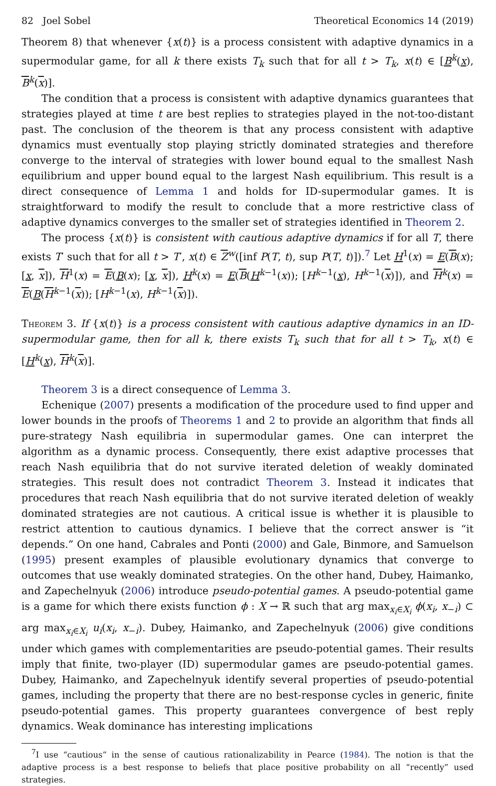82 Joel Sobel Theoretical Economics 14 (2019)
Theorem 8) that whenever {x(t)} is a process consistent with adaptive dynamics in a supermodular game, for all k there exists T<sub>k</sub> such that for all t > T<sub>k</sub>, x(t) ∈ [B<sup>k</sup>(x), B<sup>k</sup>(x)].
The condition that a process is consistent with adaptive dynamics guarantees that strategies played at time t are best replies to strategies played in the not-too-distant past. The conclusion of the theorem is that any process consistent with adaptive dynamics must eventually stop playing strictly dominated strategies and therefore converge to the interval of strategies with lower bound equal to the smallest Nash equilibrium and upper bound equal to the largest Nash equilibrium. This result is a direct consequence of Lemma 1 and holds for ID-supermodular games. It is straightforward to modify the result to conclude that a more restrictive class of adaptive dynamics converges to the smaller set of strategies identified in Theorem 2.
The process {x(t)} is consistent with cautious adaptive dynamics if for all T, there exists T′ such that for all t > T′, x(t) ∈ Z<sup>w</sup>([inf P(T, t), sup P(T, t)]).<sup>7</sup> Let H<sup>1</sup>(x) = E(B(x); [x, x]), H<sup>1</sup>(x) = E(B(x); [x, x]), H<sup>k</sup>(x) = E(B(H<sup>k−1</sup>(x)); [H<sup>k−1</sup>(x), H<sup>k−1</sup>(x)]), and H<sup>k</sup>(x) = E(B(H<sup>k−1</sup>(x)); [H<sup>k−1</sup>(x), H<sup>k−1</sup>(x)]).
Theorem 3. If {x(t)} is a process consistent with cautious adaptive dynamics in an ID-supermodular game, then for all k, there exists T<sub>k</sub> such that for all t > T<sub>k</sub>, x(t) ∈ [H<sup>k</sup>(x), H<sup>k</sup>(x)].
Theorem 3 is a direct consequence of Lemma 3.
Echenique (2007) presents a modification of the procedure used to find upper and lower bounds in the proofs of Theorems 1 and 2 to provide an algorithm that finds all pure-strategy Nash equilibria in supermodular games. One can interpret the algorithm as a dynamic process. Consequently, there exist adaptive processes that reach Nash equilibria that do not survive iterated deletion of weakly dominated strategies. This result does not contradict Theorem 3. Instead it indicates that procedures that reach Nash equilibria that do not survive iterated deletion of weakly dominated strategies are not cautious. A critical issue is whether it is plausible to restrict attention to cautious dynamics. I believe that the correct answer is “it depends.” On one hand, Cabrales and Ponti (2000) and Gale, Binmore, and Samuelson (1995) present examples of plausible evolutionary dynamics that converge to outcomes that use weakly dominated strategies. On the other hand, Dubey, Haimanko, and Zapechelnyuk (2006) introduce pseudo-potential games. A pseudo-potential game is a game for which there exists function ϕ : X → ℝ such that arg max<sub>x<sub>i</sub>∈X<sub>i</sub></sub> ϕ(x<sub>i</sub>, x<sub>−i</sub>) ⊂ arg max<sub>x<sub>i</sub>∈X<sub>i</sub></sub> u<sub>i</sub>(x<sub>i</sub>, x<sub>−i</sub>). Dubey, Haimanko, and Zapechelnyuk (2006) give conditions under which games with complementarities are pseudo-potential games. Their results imply that finite, two-player (ID) supermodular games are pseudo-potential games. Dubey, Haimanko, and Zapechelnyuk identify several properties of pseudo-potential games, including the property that there are no best-response cycles in generic, finite pseudo-potential games. This property guarantees convergence of best reply dynamics. Weak dominance has interesting implications
<sup>7</sup> I use “cautious” in the sense of cautious rationalizability in Pearce (1984). The notion is that the adaptive process is a best response to beliefs that place positive probability on all “recently” used strategies.